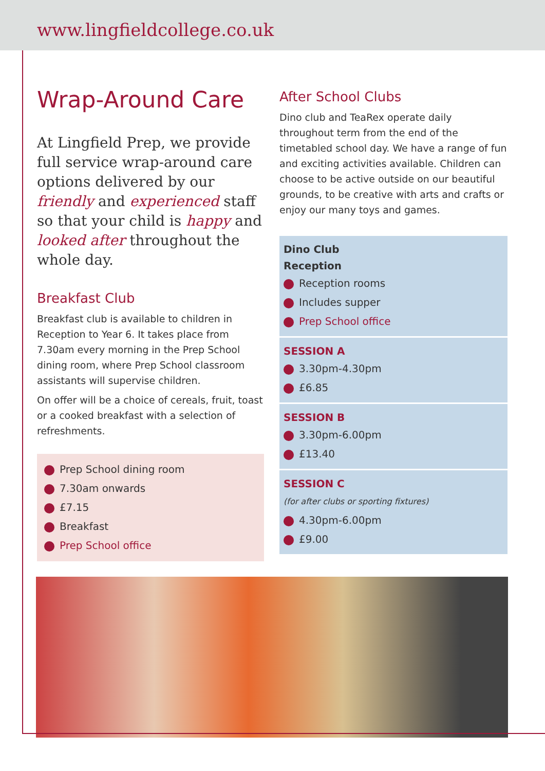www.lingfieldcollege.co.uk
Wrap-Around Care
At Lingfield Prep, we provide full service wrap-around care options delivered by our friendly and experienced staff so that your child is happy and looked after throughout the whole day.
Breakfast Club
Breakfast club is available to children in Reception to Year 6. It takes place from 7.30am every morning in the Prep School dining room, where Prep School classroom assistants will supervise children.
On offer will be a choice of cereals, fruit, toast or a cooked breakfast with a selection of refreshments.
Prep School dining room
7.30am onwards
£7.15
Breakfast
Prep School office
After School Clubs
Dino club and TeaRex operate daily throughout term from the end of the timetabled school day. We have a range of fun and exciting activities available. Children can choose to be active outside on our beautiful grounds, to be creative with arts and crafts or enjoy our many toys and games.
Dino Club
Reception
Reception rooms
Includes supper
Prep School office
SESSION A
3.30pm-4.30pm
£6.85
SESSION B
3.30pm-6.00pm
£13.40
SESSION C
(for after clubs or sporting fixtures)
4.30pm-6.00pm
£9.00